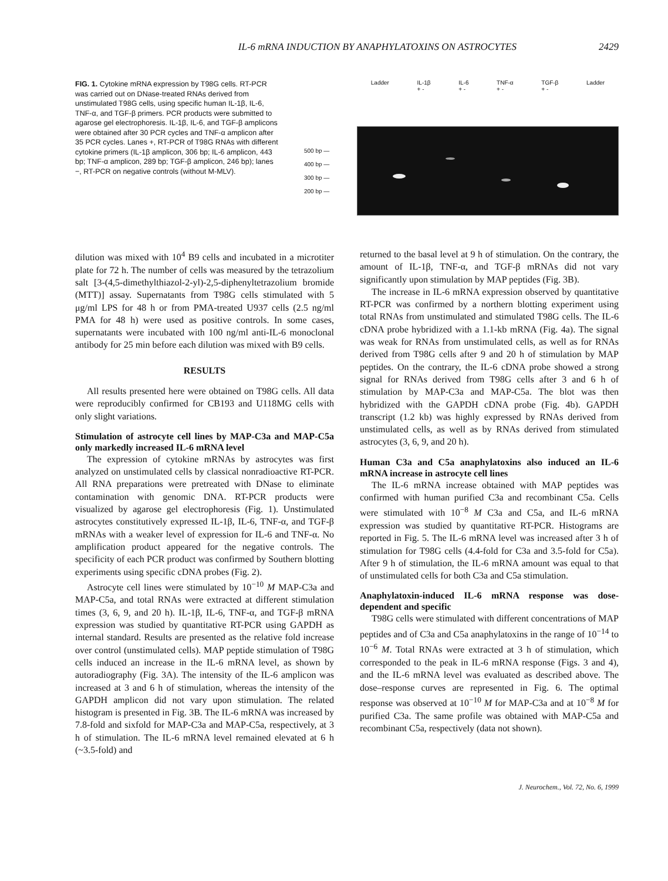IL-6 mRNA INDUCTION BY ANAPHYLATOXINS ON ASTROCYTES 2429
FIG. 1. Cytokine mRNA expression by T98G cells. RT-PCR was carried out on DNase-treated RNAs derived from unstimulated T98G cells, using specific human IL-1β, IL-6, TNF-α, and TGF-β primers. PCR products were submitted to agarose gel electrophoresis. IL-1β, IL-6, and TGF-β amplicons were obtained after 30 PCR cycles and TNF-α amplicon after 35 PCR cycles. Lanes +, RT-PCR of T98G RNAs with different cytokine primers (IL-1β amplicon, 306 bp; IL-6 amplicon, 443 bp; TNF-α amplicon, 289 bp; TGF-β amplicon, 246 bp); lanes −, RT-PCR on negative controls (without M-MLV).
Ladder IL-1β
+ - IL-6
+ - TNF-α
+ - TGF-β
+ - Ladder
500 bp —
400 bp —
300 bp —
200 bp —
dilution was mixed with 10<sup>4</sup> B9 cells and incubated in a microtiter plate for 72 h. The number of cells was measured by the tetrazolium salt [3-(4,5-dimethylthiazol-2-yl)-2,5-diphenyltetrazolium bromide (MTT)] assay. Supernatants from T98G cells stimulated with 5 μg/ml LPS for 48 h or from PMA-treated U937 cells (2.5 ng/ml PMA for 48 h) were used as positive controls. In some cases, supernatants were incubated with 100 ng/ml anti-IL-6 monoclonal antibody for 25 min before each dilution was mixed with B9 cells.
RESULTS
All results presented here were obtained on T98G cells. All data were reproducibly confirmed for CB193 and U118MG cells with only slight variations.
Stimulation of astrocyte cell lines by MAP-C3a and MAP-C5a only markedly increased IL-6 mRNA level
The expression of cytokine mRNAs by astrocytes was first analyzed on unstimulated cells by classical nonradioactive RT-PCR. All RNA preparations were pretreated with DNase to eliminate contamination with genomic DNA. RT-PCR products were visualized by agarose gel electrophoresis (Fig. 1). Unstimulated astrocytes constitutively expressed IL-1β, IL-6, TNF-α, and TGF-β mRNAs with a weaker level of expression for IL-6 and TNF-α. No amplification product appeared for the negative controls. The specificity of each PCR product was confirmed by Southern blotting experiments using specific cDNA probes (Fig. 2).
Astrocyte cell lines were stimulated by 10<sup>−10</sup> M MAP-C3a and MAP-C5a, and total RNAs were extracted at different stimulation times (3, 6, 9, and 20 h). IL-1β, IL-6, TNF-α, and TGF-β mRNA expression was studied by quantitative RT-PCR using GAPDH as internal standard. Results are presented as the relative fold increase over control (unstimulated cells). MAP peptide stimulation of T98G cells induced an increase in the IL-6 mRNA level, as shown by autoradiography (Fig. 3A). The intensity of the IL-6 amplicon was increased at 3 and 6 h of stimulation, whereas the intensity of the GAPDH amplicon did not vary upon stimulation. The related histogram is presented in Fig. 3B. The IL-6 mRNA was increased by 7.8-fold and sixfold for MAP-C3a and MAP-C5a, respectively, at 3 h of stimulation. The IL-6 mRNA level remained elevated at 6 h (~3.5-fold) and
returned to the basal level at 9 h of stimulation. On the contrary, the amount of IL-1β, TNF-α, and TGF-β mRNAs did not vary significantly upon stimulation by MAP peptides (Fig. 3B).
The increase in IL-6 mRNA expression observed by quantitative RT-PCR was confirmed by a northern blotting experiment using total RNAs from unstimulated and stimulated T98G cells. The IL-6 cDNA probe hybridized with a 1.1-kb mRNA (Fig. 4a). The signal was weak for RNAs from unstimulated cells, as well as for RNAs derived from T98G cells after 9 and 20 h of stimulation by MAP peptides. On the contrary, the IL-6 cDNA probe showed a strong signal for RNAs derived from T98G cells after 3 and 6 h of stimulation by MAP-C3a and MAP-C5a. The blot was then hybridized with the GAPDH cDNA probe (Fig. 4b). GAPDH transcript (1.2 kb) was highly expressed by RNAs derived from unstimulated cells, as well as by RNAs derived from stimulated astrocytes (3, 6, 9, and 20 h).
Human C3a and C5a anaphylatoxins also induced an IL-6 mRNA increase in astrocyte cell lines
The IL-6 mRNA increase obtained with MAP peptides was confirmed with human purified C3a and recombinant C5a. Cells were stimulated with 10<sup>−8</sup> M C3a and C5a, and IL-6 mRNA expression was studied by quantitative RT-PCR. Histograms are reported in Fig. 5. The IL-6 mRNA level was increased after 3 h of stimulation for T98G cells (4.4-fold for C3a and 3.5-fold for C5a). After 9 h of stimulation, the IL-6 mRNA amount was equal to that of unstimulated cells for both C3a and C5a stimulation.
Anaphylatoxin-induced IL-6 mRNA response was dose-dependent and specific
T98G cells were stimulated with different concentrations of MAP peptides and of C3a and C5a anaphylatoxins in the range of 10<sup>−14</sup> to 10<sup>−6</sup> M. Total RNAs were extracted at 3 h of stimulation, which corresponded to the peak in IL-6 mRNA response (Figs. 3 and 4), and the IL-6 mRNA level was evaluated as described above. The dose–response curves are represented in Fig. 6. The optimal response was observed at 10<sup>−10</sup> M for MAP-C3a and at 10<sup>−8</sup> M for purified C3a. The same profile was obtained with MAP-C5a and recombinant C5a, respectively (data not shown).
J. Neurochem., Vol. 72, No. 6, 1999